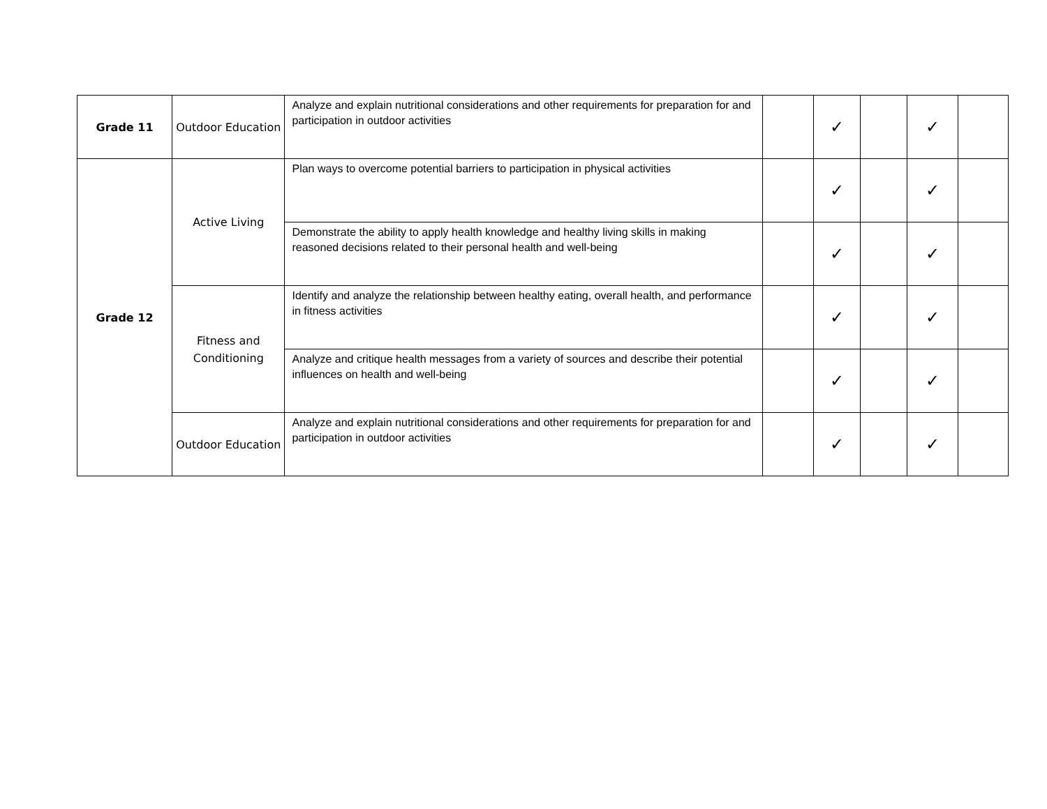| Grade 11 | Outdoor Education | Analyze and explain nutritional considerations and other requirements for preparation for and participation in outdoor activities | | ✓ | | ✓ | |
| Grade 12 | Active Living | Plan ways to overcome potential barriers to participation in physical activities | | ✓ | | ✓ | |
| | | Demonstrate the ability to apply health knowledge and healthy living skills in making reasoned decisions related to their personal health and well-being | | ✓ | | ✓ | |
| | Fitness and Conditioning | Identify and analyze the relationship between healthy eating, overall health, and performance in fitness activities | | ✓ | | ✓ | |
| | | Analyze and critique health messages from a variety of sources and describe their potential influences on health and well-being | | ✓ | | ✓ | |
| | Outdoor Education | Analyze and explain nutritional considerations and other requirements for preparation for and participation in outdoor activities | | ✓ | | ✓ | |